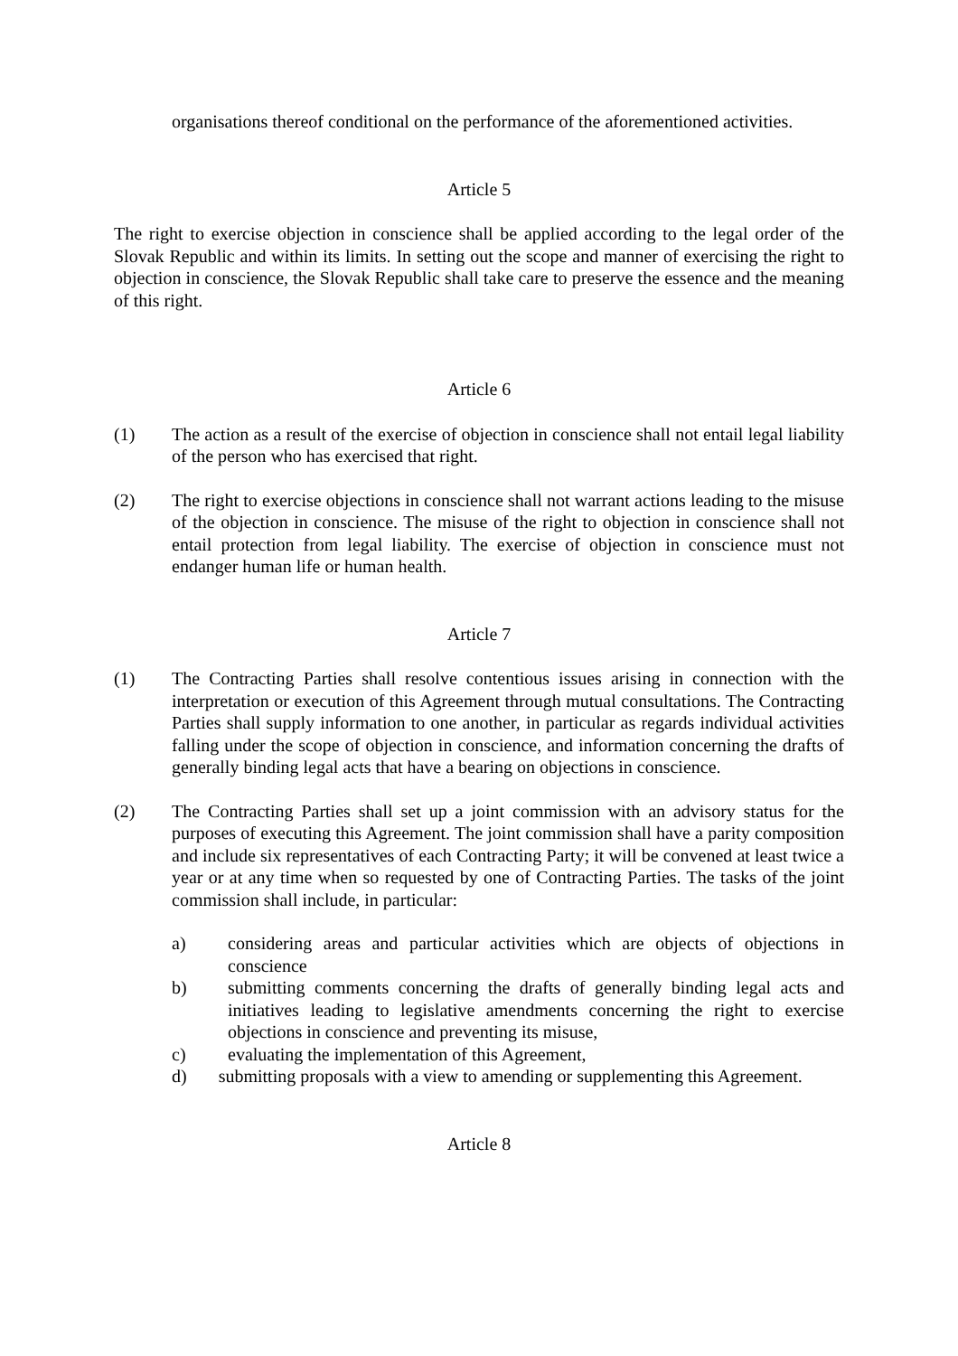organisations thereof conditional on the performance of the aforementioned activities.
Article 5
The right to exercise objection in conscience shall be applied according to the legal order of the Slovak Republic and within its limits. In setting out the scope and manner of exercising the right to objection in conscience, the Slovak Republic shall take care to preserve the essence and the meaning of this right.
Article 6
(1) The action as a result of the exercise of objection in conscience shall not entail legal liability of the person who has exercised that right.
(2) The right to exercise objections in conscience shall not warrant actions leading to the misuse of the objection in conscience. The misuse of the right to objection in conscience shall not entail protection from legal liability. The exercise of objection in conscience must not endanger human life or human health.
Article 7
(1) The Contracting Parties shall resolve contentious issues arising in connection with the interpretation or execution of this Agreement through mutual consultations. The Contracting Parties shall supply information to one another, in particular as regards individual activities falling under the scope of objection in conscience, and information concerning the drafts of generally binding legal acts that have a bearing on objections in conscience.
(2) The Contracting Parties shall set up a joint commission with an advisory status for the purposes of executing this Agreement. The joint commission shall have a parity composition and include six representatives of each Contracting Party; it will be convened at least twice a year or at any time when so requested by one of Contracting Parties. The tasks of the joint commission shall include, in particular:
a) considering areas and particular activities which are objects of objections in conscience
b) submitting comments concerning the drafts of generally binding legal acts and initiatives leading to legislative amendments concerning the right to exercise objections in conscience and preventing its misuse,
c) evaluating the implementation of this Agreement,
d) submitting proposals with a view to amending or supplementing this Agreement.
Article 8